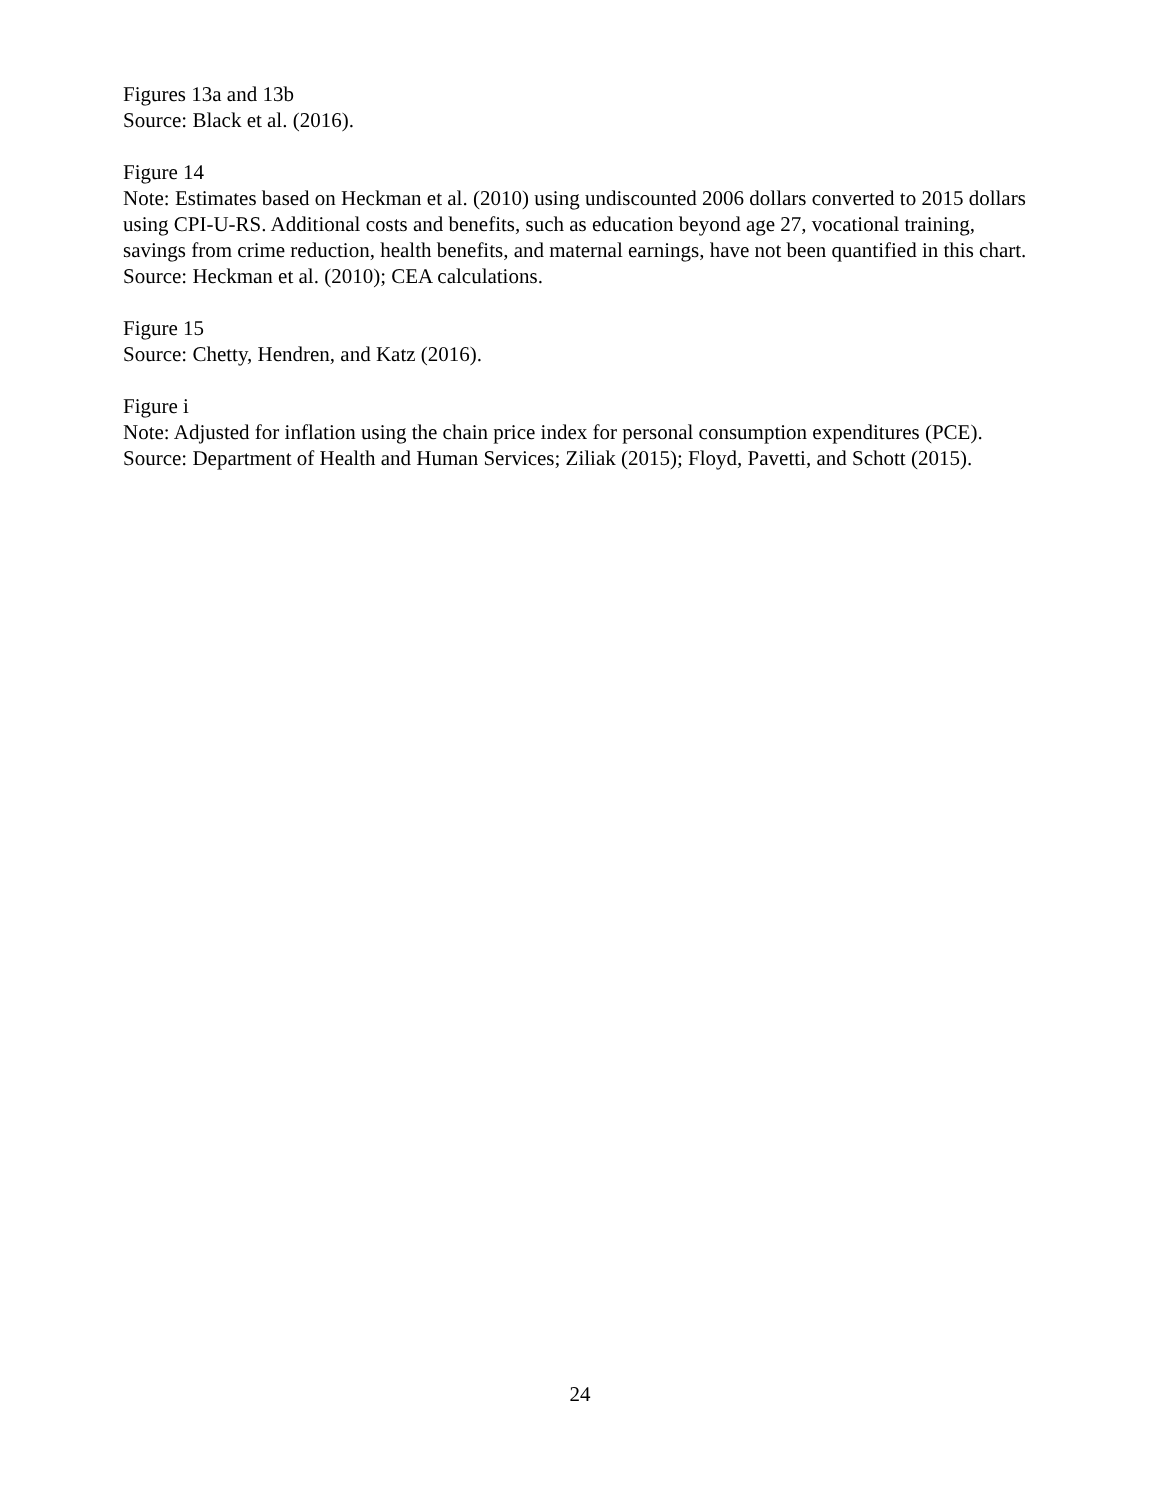Figures 13a and 13b
Source: Black et al. (2016).
Figure 14
Note: Estimates based on Heckman et al. (2010) using undiscounted 2006 dollars converted to 2015 dollars using CPI-U-RS. Additional costs and benefits, such as education beyond age 27, vocational training, savings from crime reduction, health benefits, and maternal earnings, have not been quantified in this chart.
Source: Heckman et al. (2010); CEA calculations.
Figure 15
Source: Chetty, Hendren, and Katz (2016).
Figure i
Note: Adjusted for inflation using the chain price index for personal consumption expenditures (PCE).
Source: Department of Health and Human Services; Ziliak (2015); Floyd, Pavetti, and Schott (2015).
24